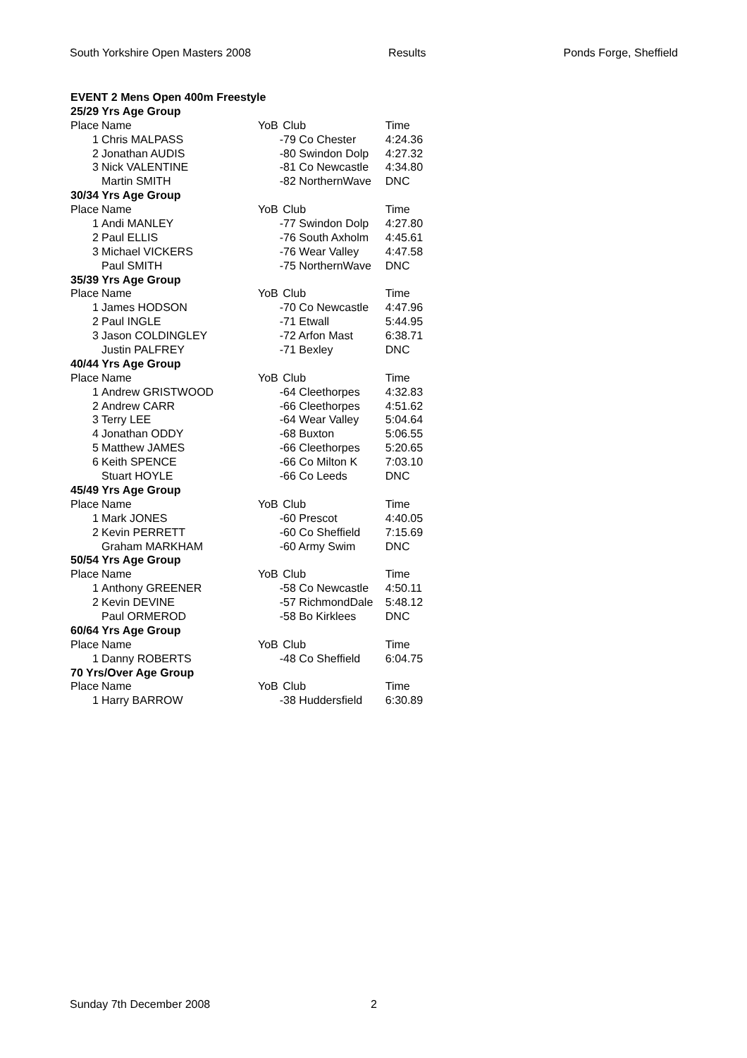South Yorkshire Open Masters 2008 Results Ponds Forge, Sheffield
| EVENT 2 Mens Open 400m Freestyle | | | | |
| 25/29 Yrs Age Group | | | | |
| Place | Name | YoB | Club | Time |
| 1 | Chris MALPASS | | -79 Co Chester | 4:24.36 |
| 2 | Jonathan AUDIS | | -80 Swindon Dolp | 4:27.32 |
| 3 | Nick VALENTINE | | -81 Co Newcastle | 4:34.80 |
| | Martin SMITH | | -82 NorthernWave | DNC |
| 30/34 Yrs Age Group | | | | |
| Place | Name | YoB | Club | Time |
| 1 | Andi MANLEY | | -77 Swindon Dolp | 4:27.80 |
| 2 | Paul ELLIS | | -76 South Axholm | 4:45.61 |
| 3 | Michael VICKERS | | -76 Wear Valley | 4:47.58 |
| | Paul SMITH | | -75 NorthernWave | DNC |
| 35/39 Yrs Age Group | | | | |
| Place | Name | YoB | Club | Time |
| 1 | James HODSON | | -70 Co Newcastle | 4:47.96 |
| 2 | Paul INGLE | | -71 Etwall | 5:44.95 |
| 3 | Jason COLDINGLEY | | -72 Arfon Mast | 6:38.71 |
| | Justin PALFREY | | -71 Bexley | DNC |
| 40/44 Yrs Age Group | | | | |
| Place | Name | YoB | Club | Time |
| 1 | Andrew GRISTWOOD | | -64 Cleethorpes | 4:32.83 |
| 2 | Andrew CARR | | -66 Cleethorpes | 4:51.62 |
| 3 | Terry LEE | | -64 Wear Valley | 5:04.64 |
| 4 | Jonathan ODDY | | -68 Buxton | 5:06.55 |
| 5 | Matthew JAMES | | -66 Cleethorpes | 5:20.65 |
| 6 | Keith SPENCE | | -66 Co Milton K | 7:03.10 |
| | Stuart HOYLE | | -66 Co Leeds | DNC |
| 45/49 Yrs Age Group | | | | |
| Place | Name | YoB | Club | Time |
| 1 | Mark JONES | | -60 Prescot | 4:40.05 |
| 2 | Kevin PERRETT | | -60 Co Sheffield | 7:15.69 |
| | Graham MARKHAM | | -60 Army Swim | DNC |
| 50/54 Yrs Age Group | | | | |
| Place | Name | YoB | Club | Time |
| 1 | Anthony GREENER | | -58 Co Newcastle | 4:50.11 |
| 2 | Kevin DEVINE | | -57 RichmondDale | 5:48.12 |
| | Paul ORMEROD | | -58 Bo Kirklees | DNC |
| 60/64 Yrs Age Group | | | | |
| Place | Name | YoB | Club | Time |
| 1 | Danny ROBERTS | | -48 Co Sheffield | 6:04.75 |
| 70 Yrs/Over Age Group | | | | |
| Place | Name | YoB | Club | Time |
| 1 | Harry BARROW | | -38 Huddersfield | 6:30.89 |
Sunday 7th December 2008 2